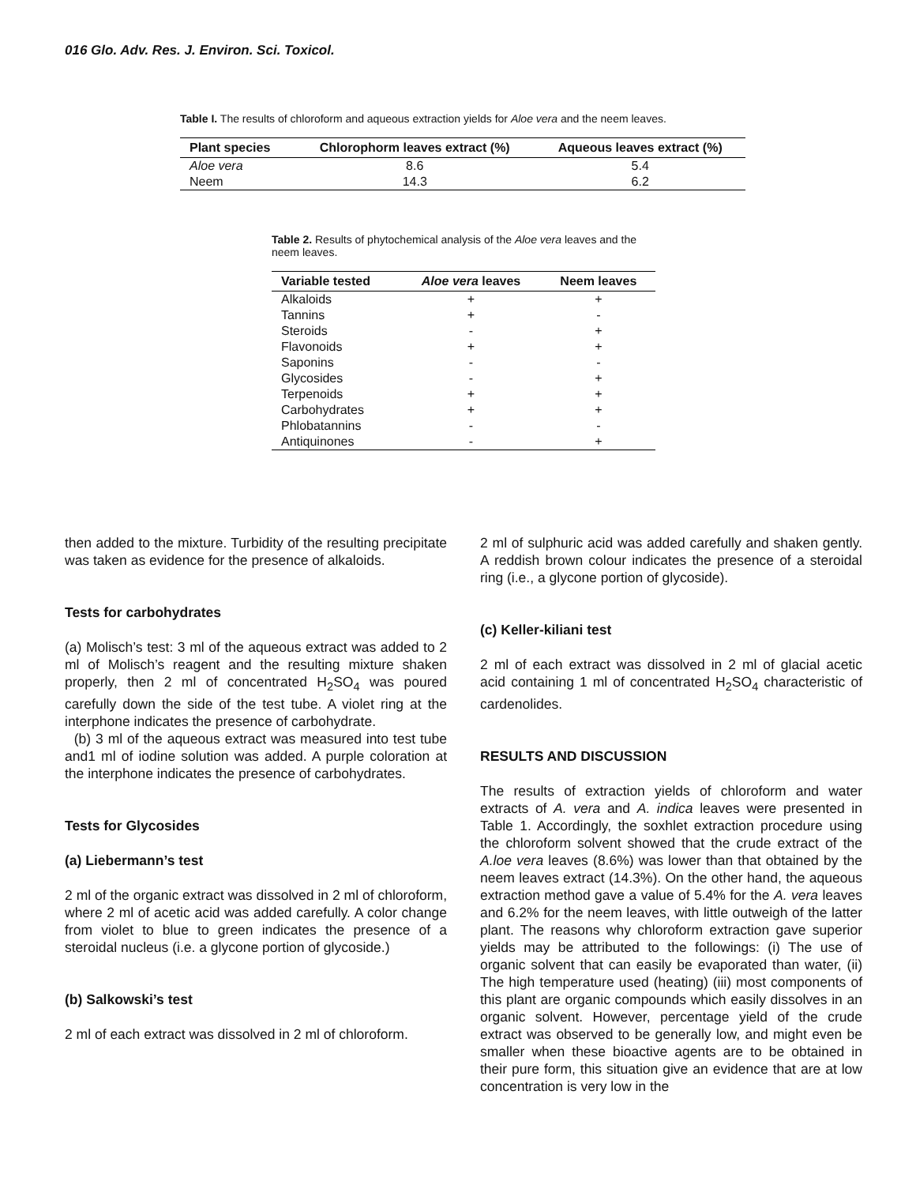016 Glo. Adv. Res. J. Environ. Sci. Toxicol.
Table I. The results of chloroform and aqueous extraction yields for Aloe vera and the neem leaves.
| Plant species | Chlorophorm leaves extract (%) | Aqueous leaves extract (%) |
| --- | --- | --- |
| Aloe vera | 8.6 | 5.4 |
| Neem | 14.3 | 6.2 |
Table 2. Results of phytochemical analysis of the Aloe vera leaves and the neem leaves.
| Variable tested | Aloe vera leaves | Neem leaves |
| --- | --- | --- |
| Alkaloids | + | + |
| Tannins | + | - |
| Steroids | - | + |
| Flavonoids | + | + |
| Saponins | - | - |
| Glycosides | - | + |
| Terpenoids | + | + |
| Carbohydrates | + | + |
| Phlobatannins | - | - |
| Antiquinones | - | + |
then added to the mixture. Turbidity of the resulting precipitate was taken as evidence for the presence of alkaloids.
Tests for carbohydrates
(a) Molisch’s test: 3 ml of the aqueous extract was added to 2 ml of Molisch’s reagent and the resulting mixture shaken properly, then 2 ml of concentrated H<sub>2</sub>SO<sub>4</sub> was poured carefully down the side of the test tube. A violet ring at the interphone indicates the presence of carbohydrate.
(b) 3 ml of the aqueous extract was measured into test tube and1 ml of iodine solution was added. A purple coloration at the interphone indicates the presence of carbohydrates.
Tests for Glycosides
(a) Liebermann’s test
2 ml of the organic extract was dissolved in 2 ml of chloroform, where 2 ml of acetic acid was added carefully. A color change from violet to blue to green indicates the presence of a steroidal nucleus (i.e. a glycone portion of glycoside.)
(b) Salkowski’s test
2 ml of each extract was dissolved in 2 ml of chloroform.
2 ml of sulphuric acid was added carefully and shaken gently. A reddish brown colour indicates the presence of a steroidal ring (i.e., a glycone portion of glycoside).
(c) Keller-kiliani test
2 ml of each extract was dissolved in 2 ml of glacial acetic acid containing 1 ml of concentrated H<sub>2</sub>SO<sub>4</sub> characteristic of cardenolides.
RESULTS AND DISCUSSION
The results of extraction yields of chloroform and water extracts of A. vera and A. indica leaves were presented in Table 1. Accordingly, the soxhlet extraction procedure using the chloroform solvent showed that the crude extract of the A.loe vera leaves (8.6%) was lower than that obtained by the neem leaves extract (14.3%). On the other hand, the aqueous extraction method gave a value of 5.4% for the A. vera leaves and 6.2% for the neem leaves, with little outweigh of the latter plant. The reasons why chloroform extraction gave superior yields may be attributed to the followings: (i) The use of organic solvent that can easily be evaporated than water, (ii) The high temperature used (heating) (iii) most components of this plant are organic compounds which easily dissolves in an organic solvent. However, percentage yield of the crude extract was observed to be generally low, and might even be smaller when these bioactive agents are to be obtained in their pure form, this situation give an evidence that are at low concentration is very low in the